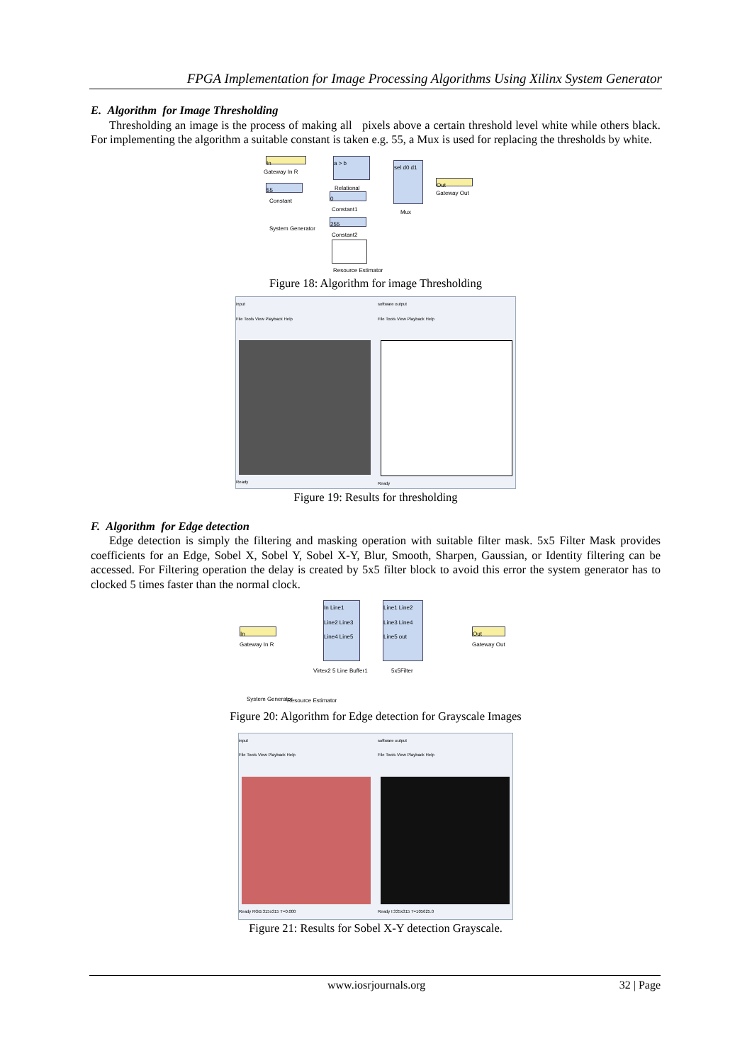FPGA Implementation for Image Processing Algorithms Using Xilinx System Generator
E. Algorithm for Image Thresholding
Thresholding an image is the process of making all pixels above a certain threshold level white while others black. For implementing the algorithm a suitable constant is taken e.g. 55, a Mux is used for replacing the thresholds by white.
In
Gateway In R
a > b
Relational
sel d0 d1
Mux
Out
Gateway Out
55
Constant 0
Constant1
255
Constant2
System Generator
Resource Estimator
Figure 18: Algorithm for image Thresholding
input
File Tools View Playback Help
Ready
software output
File Tools View Playback Help
Ready
Figure 19: Results for thresholding
F. Algorithm for Edge detection
Edge detection is simply the filtering and masking operation with suitable filter mask. 5x5 Filter Mask provides coefficients for an Edge, Sobel X, Sobel Y, Sobel X-Y, Blur, Smooth, Sharpen, Gaussian, or Identity filtering can be accessed. For Filtering operation the delay is created by 5x5 filter block to avoid this error the system generator has to clocked 5 times faster than the normal clock.
In
Gateway In R
In Line1 Line2 Line3 Line4 Line5
Virtex2 5 Line Buffer1
Line1 Line2 Line3 Line4 Line5 out
5x5Filter
Out
Gateway Out
System Generator Resource Estimator
Figure 20: Algorithm for Edge detection for Grayscale Images
input
File Tools View Playback Help
Ready RGB:315x315 T=0.000
software output
File Tools View Playback Help
Ready I:335x315 T=105625.0
Figure 21: Results for Sobel X-Y detection Grayscale.
www.iosrjournals.org 32 | Page